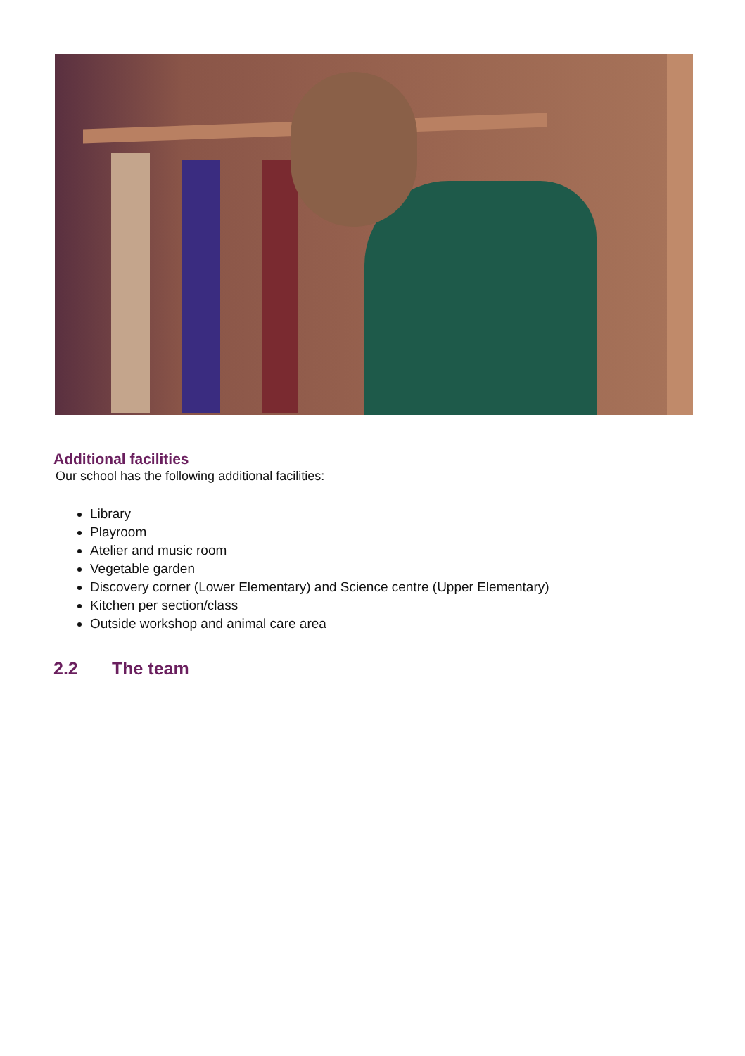Additional facilities
Our school has the following additional facilities:
Library
Playroom
Atelier and music room
Vegetable garden
Discovery corner (Lower Elementary) and Science centre (Upper Elementary)
Kitchen per section/class
Outside workshop and animal care area
2.2 The team